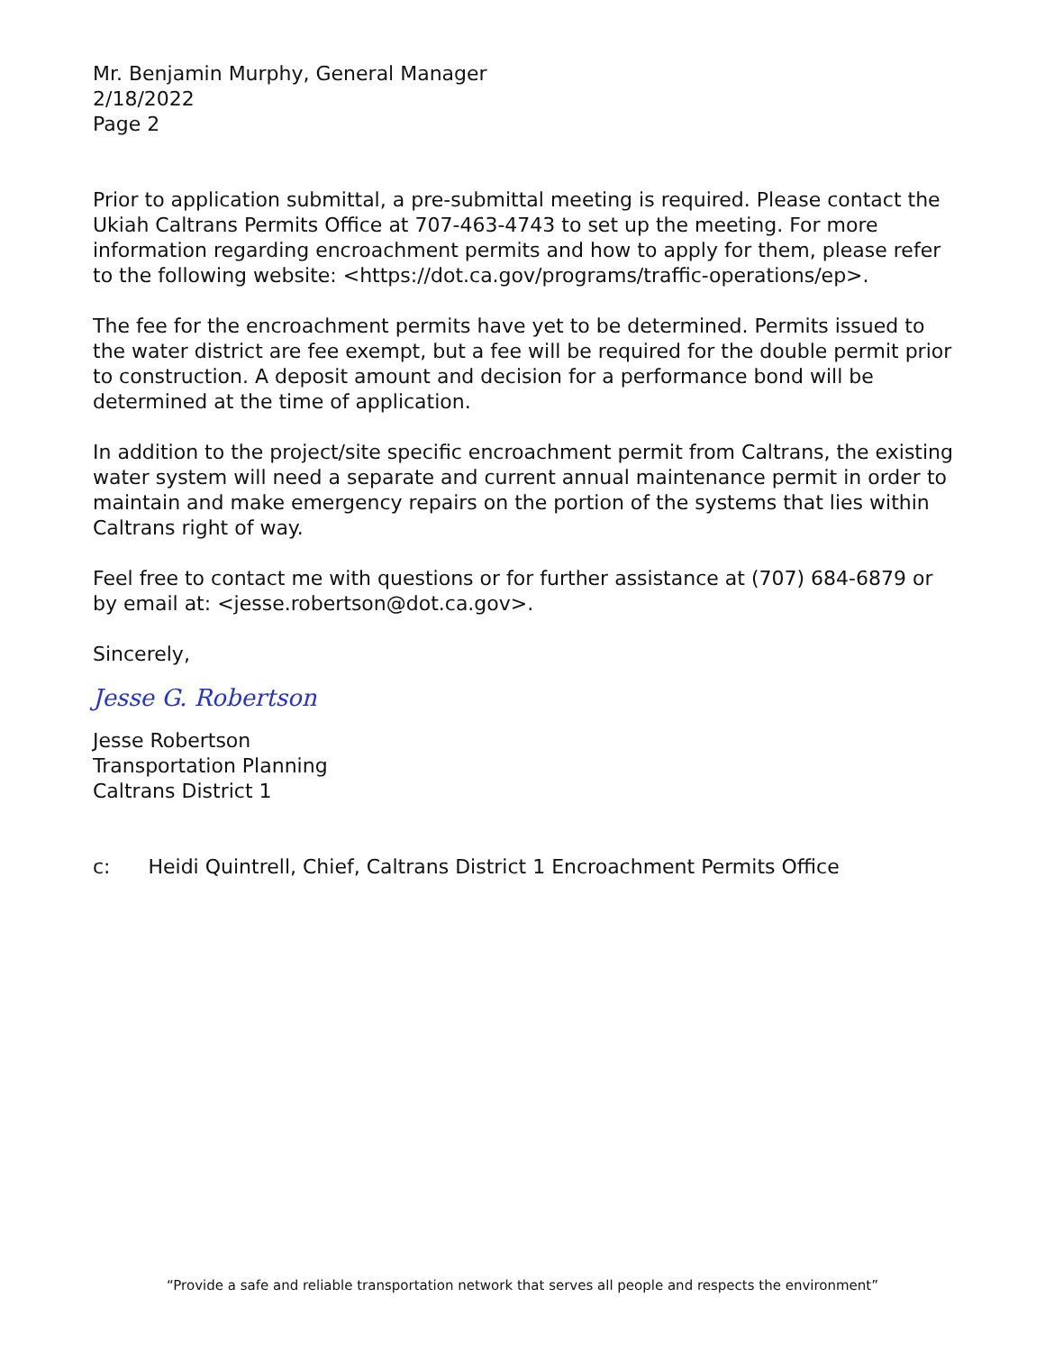Mr. Benjamin Murphy, General Manager
2/18/2022
Page 2
Prior to application submittal, a pre-submittal meeting is required. Please contact the Ukiah Caltrans Permits Office at 707-463-4743 to set up the meeting. For more information regarding encroachment permits and how to apply for them, please refer to the following website: <https://dot.ca.gov/programs/traffic-operations/ep>.
The fee for the encroachment permits have yet to be determined. Permits issued to the water district are fee exempt, but a fee will be required for the double permit prior to construction. A deposit amount and decision for a performance bond will be determined at the time of application.
In addition to the project/site specific encroachment permit from Caltrans, the existing water system will need a separate and current annual maintenance permit in order to maintain and make emergency repairs on the portion of the systems that lies within Caltrans right of way.
Feel free to contact me with questions or for further assistance at (707) 684-6879 or by email at: <jesse.robertson@dot.ca.gov>.
Sincerely,
Jesse G. Robertson
Jesse Robertson
Transportation Planning
Caltrans District 1
c: Heidi Quintrell, Chief, Caltrans District 1 Encroachment Permits Office
“Provide a safe and reliable transportation network that serves all people and respects the environment”